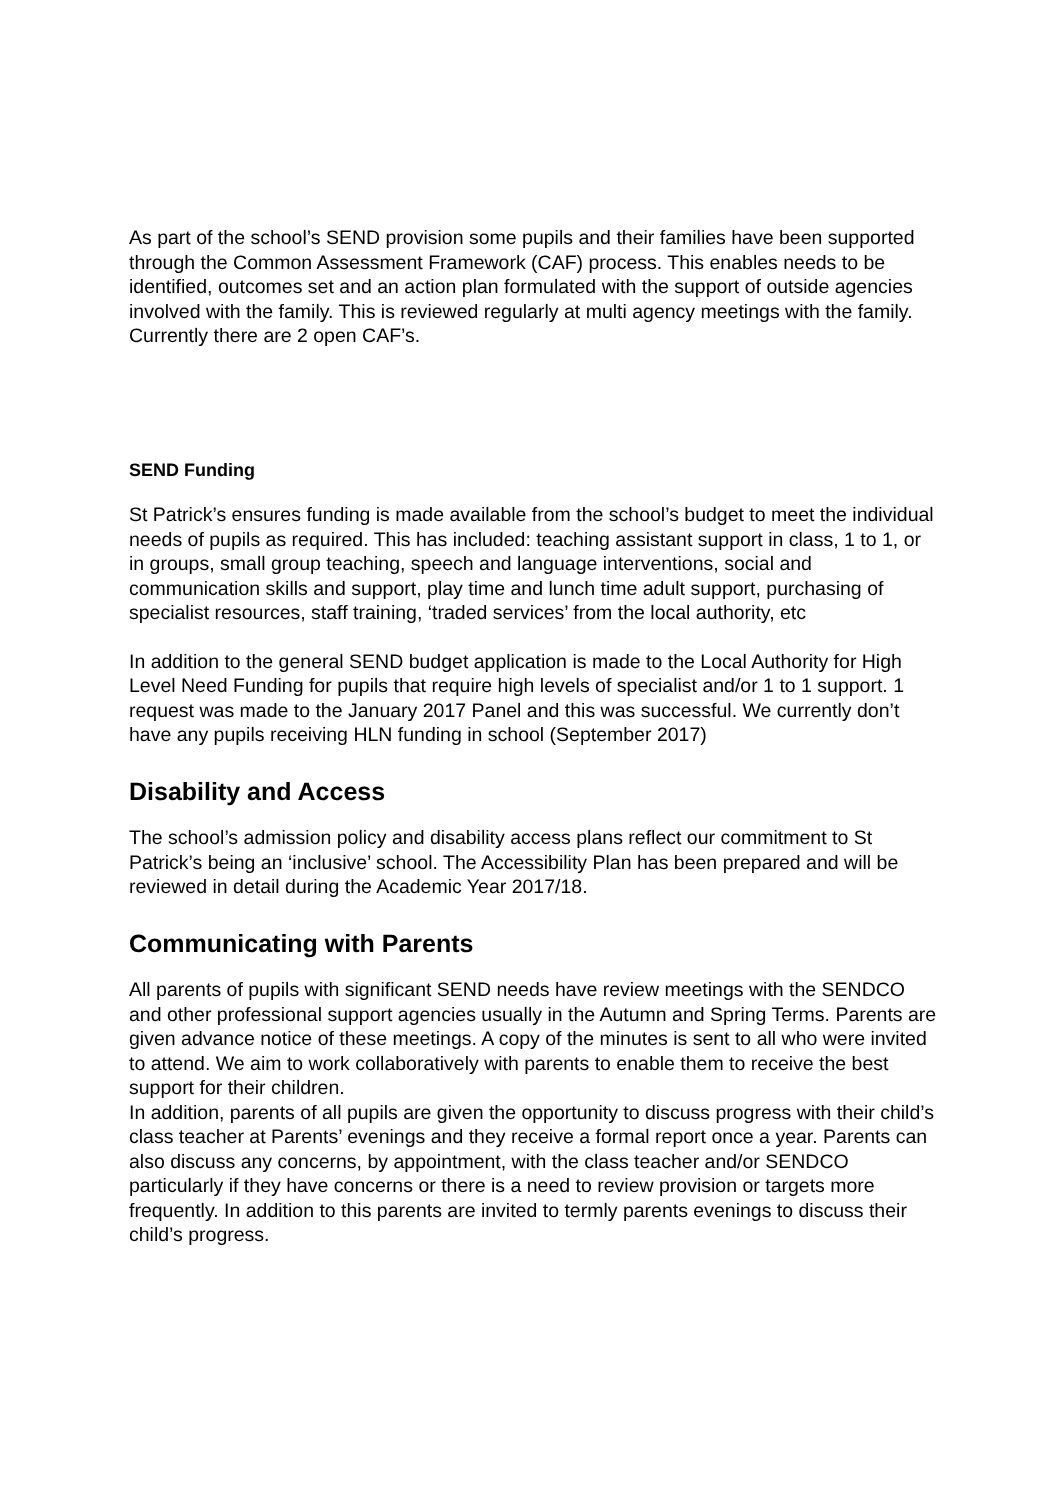As part of the school’s SEND provision some pupils and their families have been supported through the Common Assessment Framework (CAF) process. This enables needs to be identified, outcomes set and an action plan formulated with the support of outside agencies involved with the family. This is reviewed regularly at multi agency meetings with the family. Currently there are 2 open CAF’s.
SEND Funding
St Patrick’s ensures funding is made available from the school’s budget to meet the individual needs of pupils as required. This has included: teaching assistant support in class, 1 to 1, or in groups, small group teaching, speech and language interventions, social and communication skills and support, play time and lunch time adult support, purchasing of specialist resources, staff training, ‘traded services’ from the local authority, etc
In addition to the general SEND budget application is made to the Local Authority for High Level Need Funding for pupils that require high levels of specialist and/or 1 to 1 support. 1 request was made to the January 2017 Panel and this was successful. We currently don’t have any pupils receiving HLN funding in school (September 2017)
Disability and Access
The school’s admission policy and disability access plans reflect our commitment to St Patrick’s being an ‘inclusive’ school. The Accessibility Plan has been prepared and will be reviewed in detail during the Academic Year 2017/18.
Communicating with Parents
All parents of pupils with significant SEND needs have review meetings with the SENDCO and other professional support agencies usually in the Autumn and Spring Terms. Parents are given advance notice of these meetings. A copy of the minutes is sent to all who were invited to attend. We aim to work collaboratively with parents to enable them to receive the best support for their children.
In addition, parents of all pupils are given the opportunity to discuss progress with their child’s class teacher at Parents’ evenings and they receive a formal report once a year. Parents can also discuss any concerns, by appointment, with the class teacher and/or SENDCO particularly if they have concerns or there is a need to review provision or targets more frequently. In addition to this parents are invited to termly parents evenings to discuss their child’s progress.